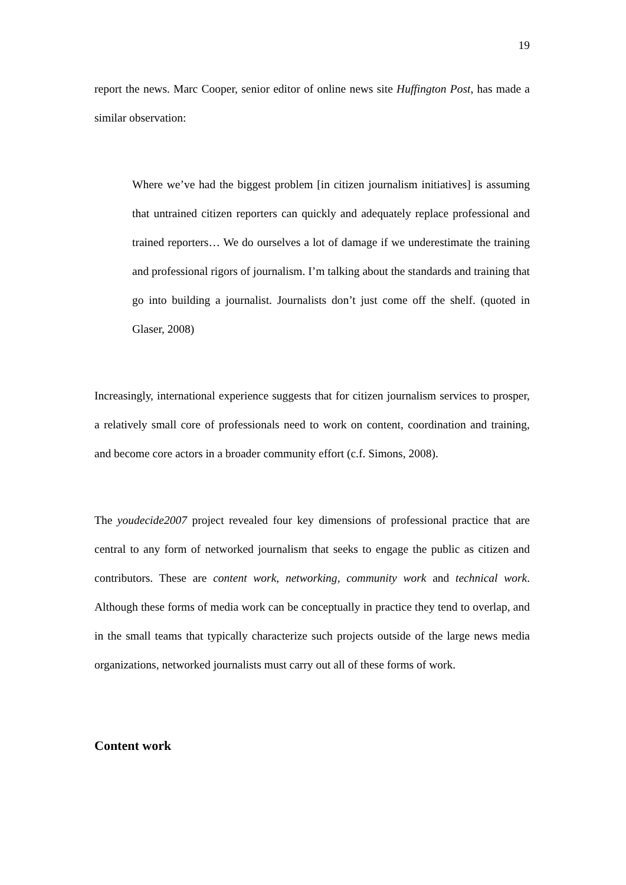19
report the news. Marc Cooper, senior editor of online news site Huffington Post, has made a similar observation:
Where we’ve had the biggest problem [in citizen journalism initiatives] is assuming that untrained citizen reporters can quickly and adequately replace professional and trained reporters… We do ourselves a lot of damage if we underestimate the training and professional rigors of journalism. I’m talking about the standards and training that go into building a journalist. Journalists don’t just come off the shelf. (quoted in Glaser, 2008)
Increasingly, international experience suggests that for citizen journalism services to prosper, a relatively small core of professionals need to work on content, coordination and training, and become core actors in a broader community effort (c.f. Simons, 2008).
The youdecide2007 project revealed four key dimensions of professional practice that are central to any form of networked journalism that seeks to engage the public as citizen and contributors. These are content work, networking, community work and technical work. Although these forms of media work can be conceptually in practice they tend to overlap, and in the small teams that typically characterize such projects outside of the large news media organizations, networked journalists must carry out all of these forms of work.
Content work